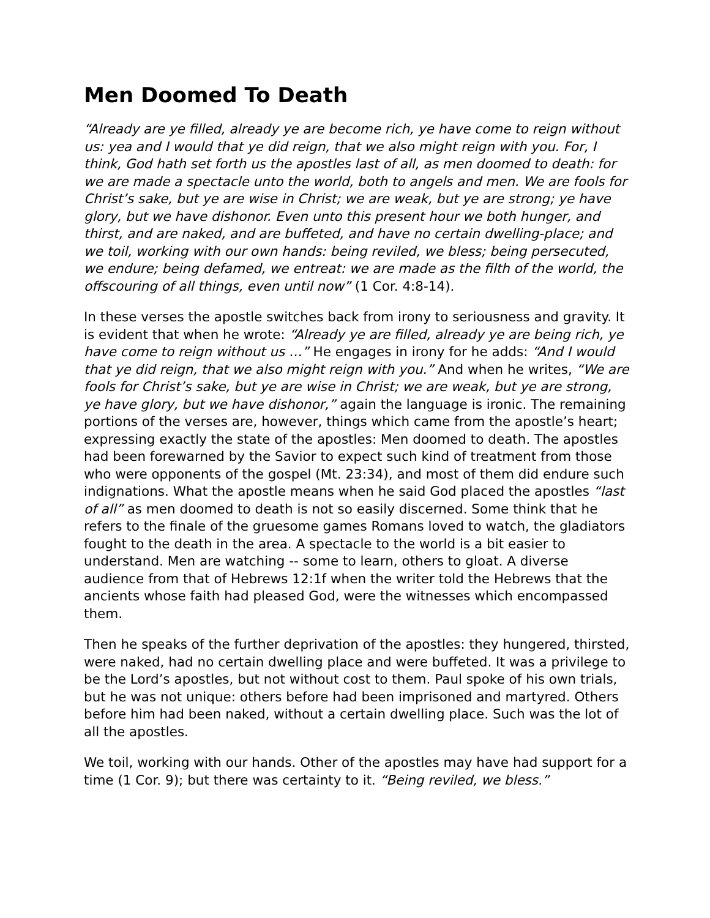Men Doomed To Death
“Already are ye filled, already ye are become rich, ye have come to reign without us: yea and I would that ye did reign, that we also might reign with you. For, I think, God hath set forth us the apostles last of all, as men doomed to death: for we are made a spectacle unto the world, both to angels and men. We are fools for Christ’s sake, but ye are wise in Christ; we are weak, but ye are strong; ye have glory, but we have dishonor. Even unto this present hour we both hunger, and thirst, and are naked, and are buffeted, and have no certain dwelling-place; and we toil, working with our own hands: being reviled, we bless; being persecuted, we endure; being defamed, we entreat: we are made as the filth of the world, the offscouring of all things, even until now” (1 Cor. 4:8-14).
In these verses the apostle switches back from irony to seriousness and gravity. It is evident that when he wrote: “Already ye are filled, already ye are being rich, ye have come to reign without us …” He engages in irony for he adds: “And I would that ye did reign, that we also might reign with you.” And when he writes, “We are fools for Christ’s sake, but ye are wise in Christ; we are weak, but ye are strong, ye have glory, but we have dishonor,” again the language is ironic. The remaining portions of the verses are, however, things which came from the apostle’s heart; expressing exactly the state of the apostles: Men doomed to death. The apostles had been forewarned by the Savior to expect such kind of treatment from those who were opponents of the gospel (Mt. 23:34), and most of them did endure such indignations. What the apostle means when he said God placed the apostles “last of all” as men doomed to death is not so easily discerned. Some think that he refers to the finale of the gruesome games Romans loved to watch, the gladiators fought to the death in the area. A spectacle to the world is a bit easier to understand. Men are watching -- some to learn, others to gloat. A diverse audience from that of Hebrews 12:1f when the writer told the Hebrews that the ancients whose faith had pleased God, were the witnesses which encompassed them.
Then he speaks of the further deprivation of the apostles: they hungered, thirsted, were naked, had no certain dwelling place and were buffeted. It was a privilege to be the Lord’s apostles, but not without cost to them. Paul spoke of his own trials, but he was not unique: others before had been imprisoned and martyred. Others before him had been naked, without a certain dwelling place. Such was the lot of all the apostles.
We toil, working with our hands. Other of the apostles may have had support for a time (1 Cor. 9); but there was certainty to it. “Being reviled, we bless.”